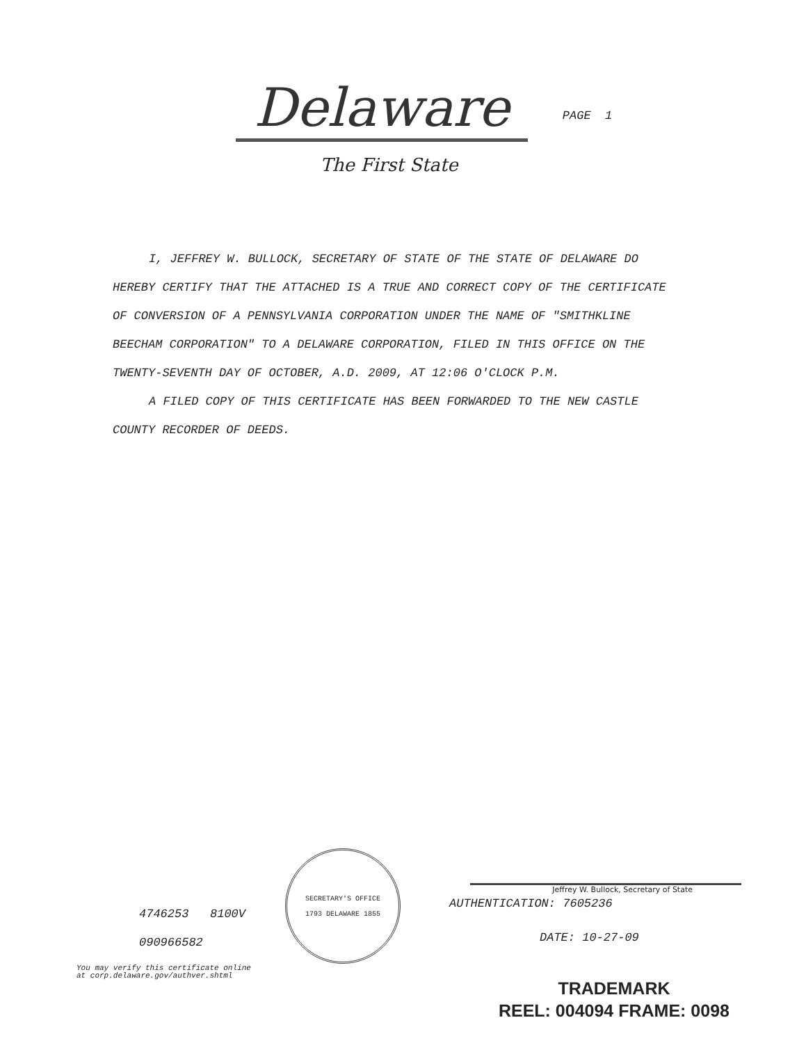Delaware
PAGE 1
The First State
I, JEFFREY W. BULLOCK, SECRETARY OF STATE OF THE STATE OF DELAWARE DO HEREBY CERTIFY THAT THE ATTACHED IS A TRUE AND CORRECT COPY OF THE CERTIFICATE OF CONVERSION OF A PENNSYLVANIA CORPORATION UNDER THE NAME OF "SMITHKLINE BEECHAM CORPORATION" TO A DELAWARE CORPORATION, FILED IN THIS OFFICE ON THE TWENTY-SEVENTH DAY OF OCTOBER, A.D. 2009, AT 12:06 O'CLOCK P.M.
A FILED COPY OF THIS CERTIFICATE HAS BEEN FORWARDED TO THE NEW CASTLE COUNTY RECORDER OF DEEDS.
4746253 8100V
090966582
You may verify this certificate online
at corp.delaware.gov/authver.shtml
SECRETARY'S OFFICE
1793 DELAWARE 1855
Jeffrey W. Bullock, Secretary of State
AUTHENTICATION: 7605236
DATE: 10-27-09
TRADEMARK
REEL: 004094 FRAME: 0098